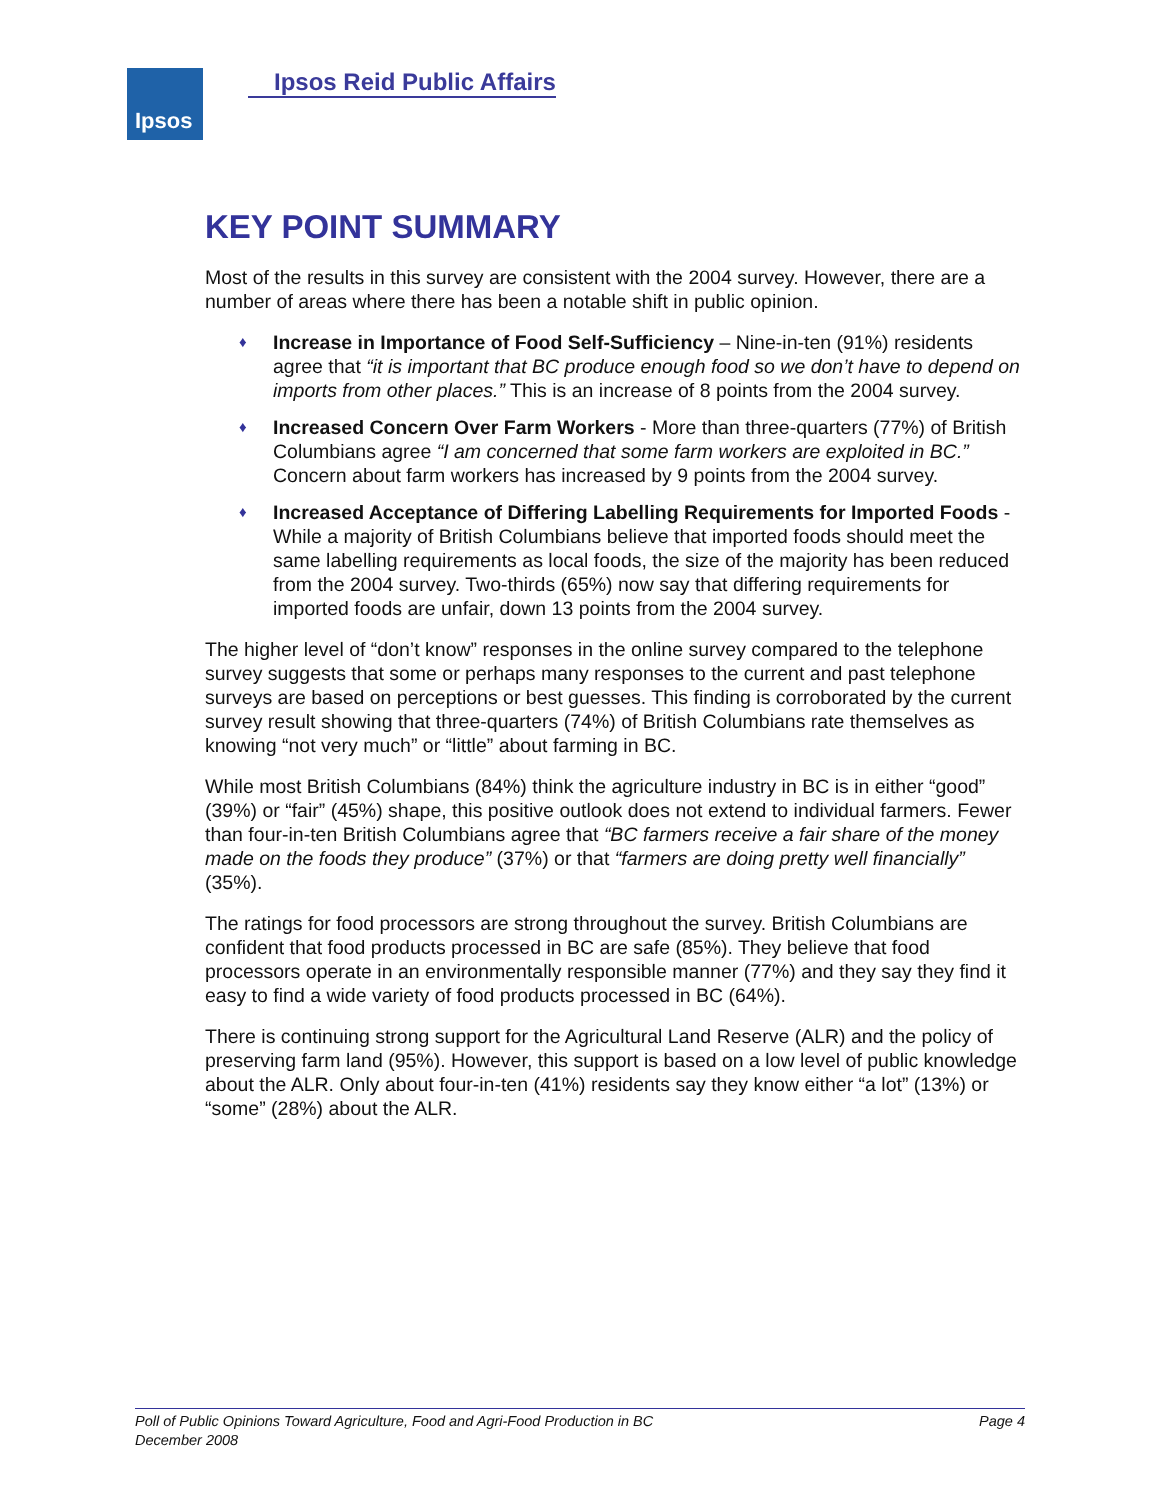Ipsos Ipsos Reid Public Affairs
KEY POINT SUMMARY
Most of the results in this survey are consistent with the 2004 survey. However, there are a number of areas where there has been a notable shift in public opinion.
♦ Increase in Importance of Food Self-Sufficiency – Nine-in-ten (91%) residents agree that “it is important that BC produce enough food so we don’t have to depend on imports from other places.” This is an increase of 8 points from the 2004 survey.
♦ Increased Concern Over Farm Workers - More than three-quarters (77%) of British Columbians agree “I am concerned that some farm workers are exploited in BC.” Concern about farm workers has increased by 9 points from the 2004 survey.
♦ Increased Acceptance of Differing Labelling Requirements for Imported Foods - While a majority of British Columbians believe that imported foods should meet the same labelling requirements as local foods, the size of the majority has been reduced from the 2004 survey. Two-thirds (65%) now say that differing requirements for imported foods are unfair, down 13 points from the 2004 survey.
The higher level of “don’t know” responses in the online survey compared to the telephone survey suggests that some or perhaps many responses to the current and past telephone surveys are based on perceptions or best guesses. This finding is corroborated by the current survey result showing that three-quarters (74%) of British Columbians rate themselves as knowing “not very much” or “little” about farming in BC.
While most British Columbians (84%) think the agriculture industry in BC is in either “good” (39%) or “fair” (45%) shape, this positive outlook does not extend to individual farmers. Fewer than four-in-ten British Columbians agree that “BC farmers receive a fair share of the money made on the foods they produce” (37%) or that “farmers are doing pretty well financially” (35%).
The ratings for food processors are strong throughout the survey. British Columbians are confident that food products processed in BC are safe (85%). They believe that food processors operate in an environmentally responsible manner (77%) and they say they find it easy to find a wide variety of food products processed in BC (64%).
There is continuing strong support for the Agricultural Land Reserve (ALR) and the policy of preserving farm land (95%). However, this support is based on a low level of public knowledge about the ALR. Only about four-in-ten (41%) residents say they know either “a lot” (13%) or “some” (28%) about the ALR.
Page 4 Poll of Public Opinions Toward Agriculture, Food and Agri-Food Production in BC
December 2008